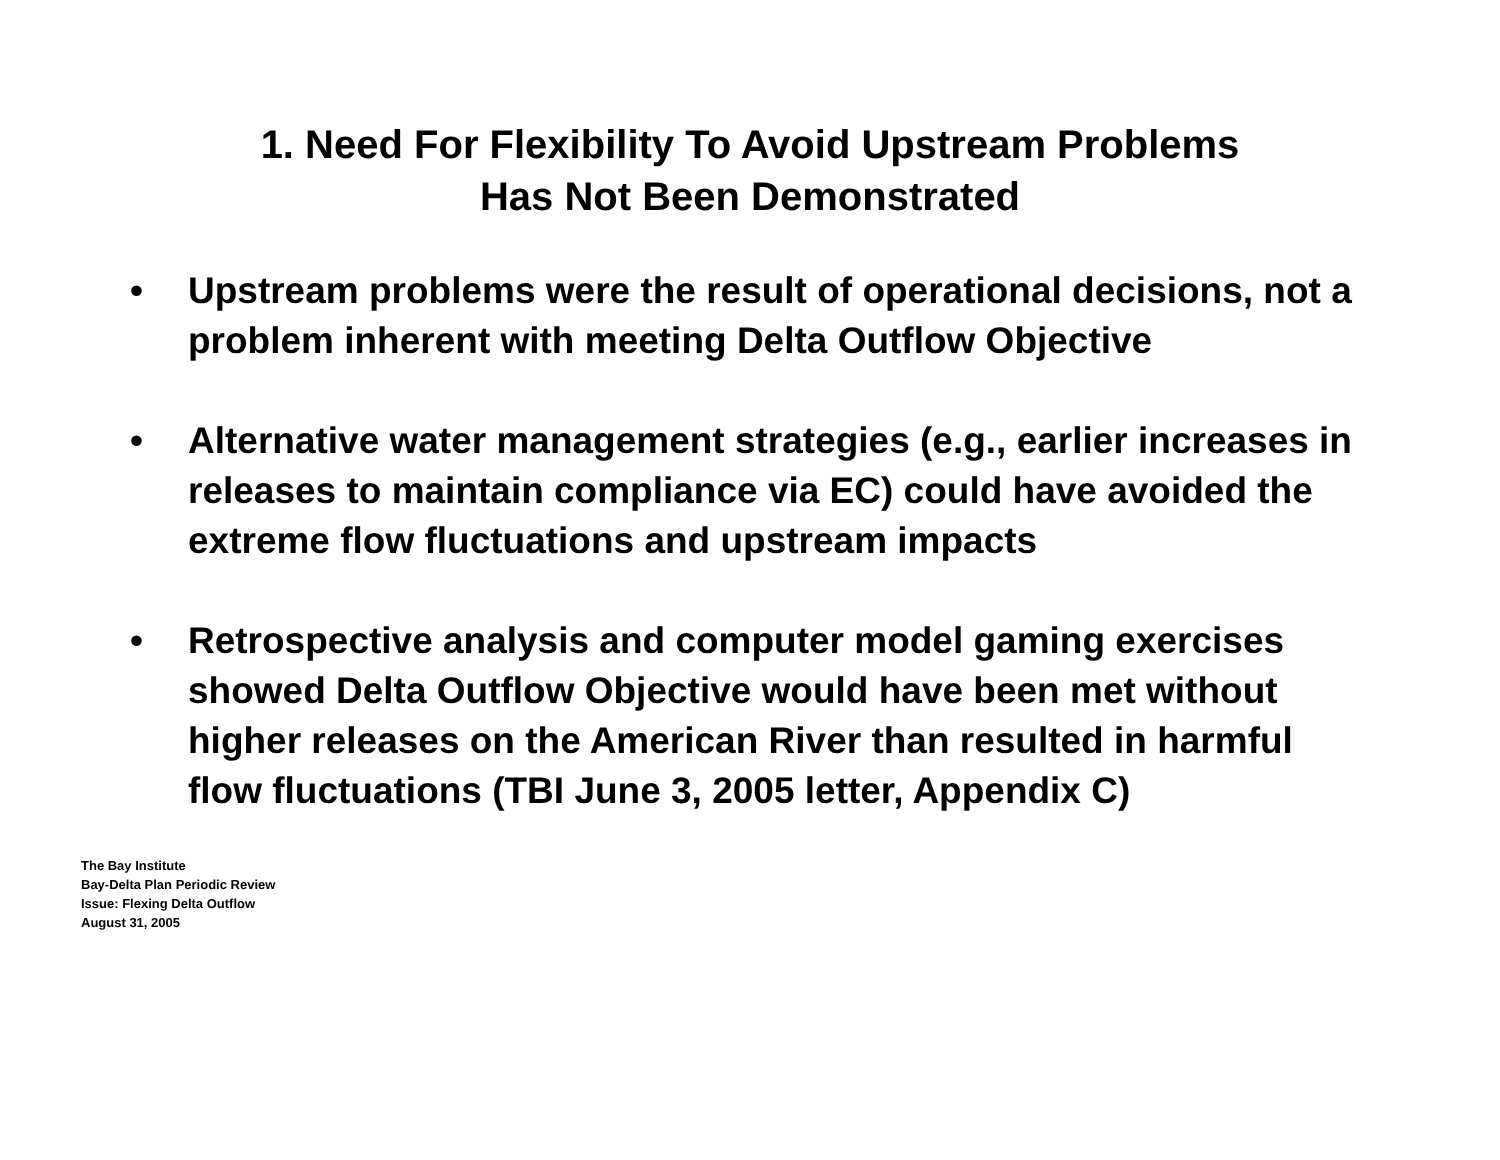1. Need For Flexibility To Avoid Upstream Problems
Has Not Been Demonstrated
• Upstream problems were the result of operational decisions, not a problem inherent with meeting Delta Outflow Objective
• Alternative water management strategies (e.g., earlier increases in releases to maintain compliance via EC) could have avoided the extreme flow fluctuations and upstream impacts
• Retrospective analysis and computer model gaming exercises showed Delta Outflow Objective would have been met without higher releases on the American River than resulted in harmful flow fluctuations (TBI June 3, 2005 letter, Appendix C)
The Bay Institute
Bay-Delta Plan Periodic Review
Issue: Flexing Delta Outflow
August 31, 2005